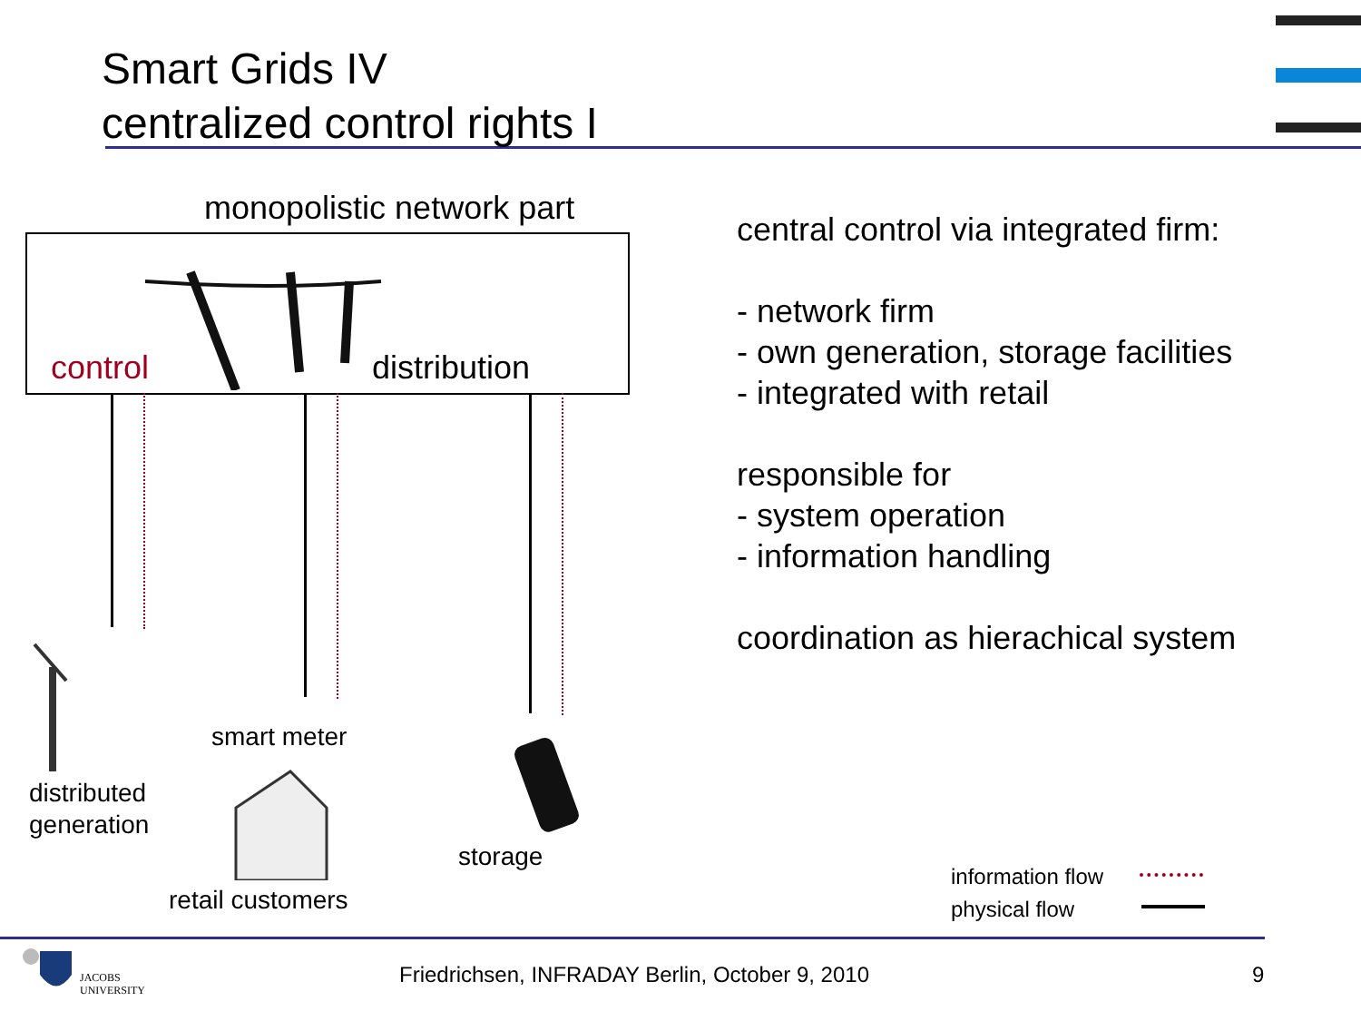Smart Grids IV
centralized control rights I
monopolistic network part
control distribution
smart meter
distributed
generation
storage
retail customers
central control via integrated firm:
- network firm
- own generation, storage facilities
- integrated with retail
responsible for
- system operation
- information handling
coordination as hierachical system
information flow
physical flow
JACOBS
UNIVERSITY
Friedrichsen, INFRADAY Berlin, October 9, 2010
9